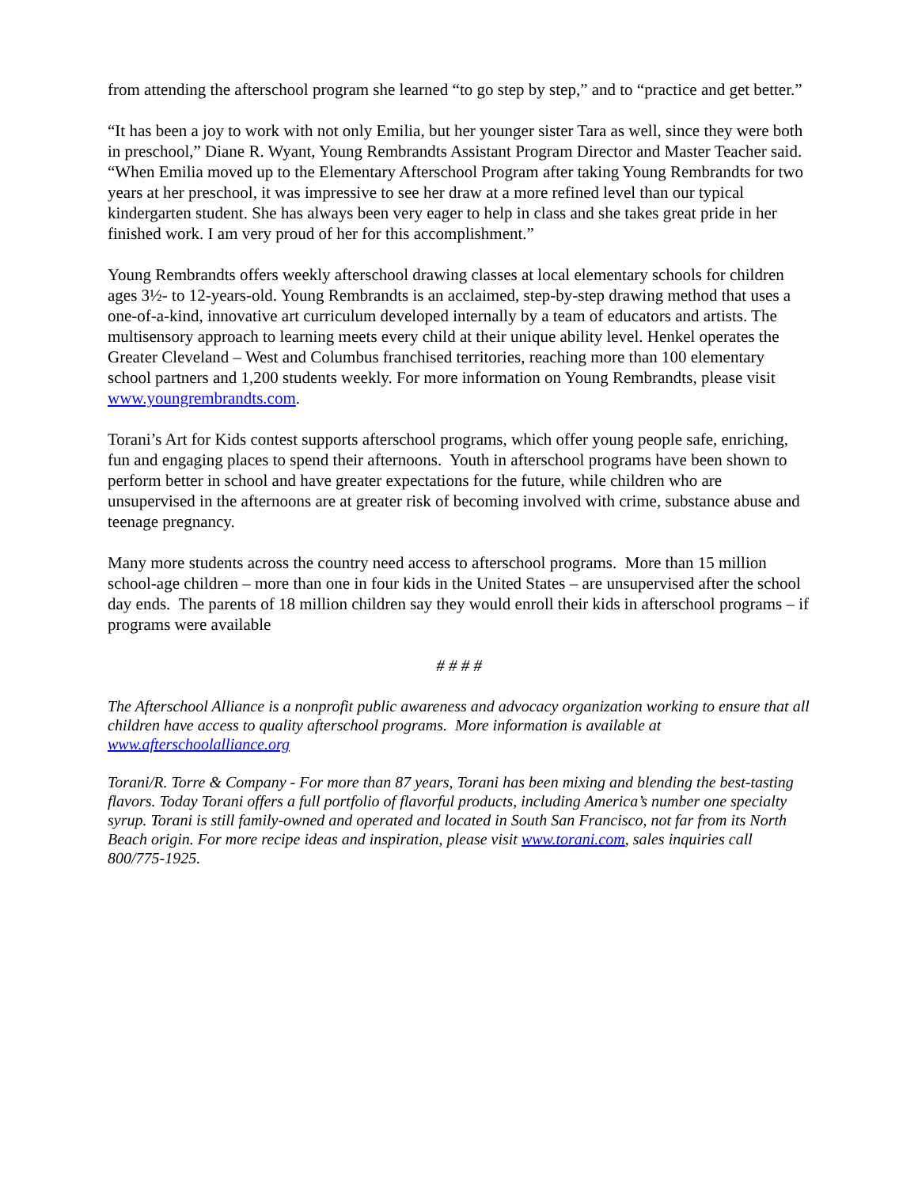from attending the afterschool program she learned “to go step by step,” and to “practice and get better.”
“It has been a joy to work with not only Emilia, but her younger sister Tara as well, since they were both in preschool,” Diane R. Wyant, Young Rembrandts Assistant Program Director and Master Teacher said. “When Emilia moved up to the Elementary Afterschool Program after taking Young Rembrandts for two years at her preschool, it was impressive to see her draw at a more refined level than our typical kindergarten student. She has always been very eager to help in class and she takes great pride in her finished work. I am very proud of her for this accomplishment.”
Young Rembrandts offers weekly afterschool drawing classes at local elementary schools for children ages 3½- to 12-years-old. Young Rembrandts is an acclaimed, step-by-step drawing method that uses a one-of-a-kind, innovative art curriculum developed internally by a team of educators and artists. The multisensory approach to learning meets every child at their unique ability level. Henkel operates the Greater Cleveland – West and Columbus franchised territories, reaching more than 100 elementary school partners and 1,200 students weekly. For more information on Young Rembrandts, please visit www.youngrembrandts.com.
Torani’s Art for Kids contest supports afterschool programs, which offer young people safe, enriching, fun and engaging places to spend their afternoons. Youth in afterschool programs have been shown to perform better in school and have greater expectations for the future, while children who are unsupervised in the afternoons are at greater risk of becoming involved with crime, substance abuse and teenage pregnancy.
Many more students across the country need access to afterschool programs. More than 15 million school-age children – more than one in four kids in the United States – are unsupervised after the school day ends. The parents of 18 million children say they would enroll their kids in afterschool programs – if programs were available
# # # #
The Afterschool Alliance is a nonprofit public awareness and advocacy organization working to ensure that all children have access to quality afterschool programs. More information is available at www.afterschoolalliance.org
Torani/R. Torre & Company - For more than 87 years, Torani has been mixing and blending the best-tasting flavors. Today Torani offers a full portfolio of flavorful products, including America’s number one specialty syrup. Torani is still family-owned and operated and located in South San Francisco, not far from its North Beach origin. For more recipe ideas and inspiration, please visit www.torani.com, sales inquiries call 800/775-1925.